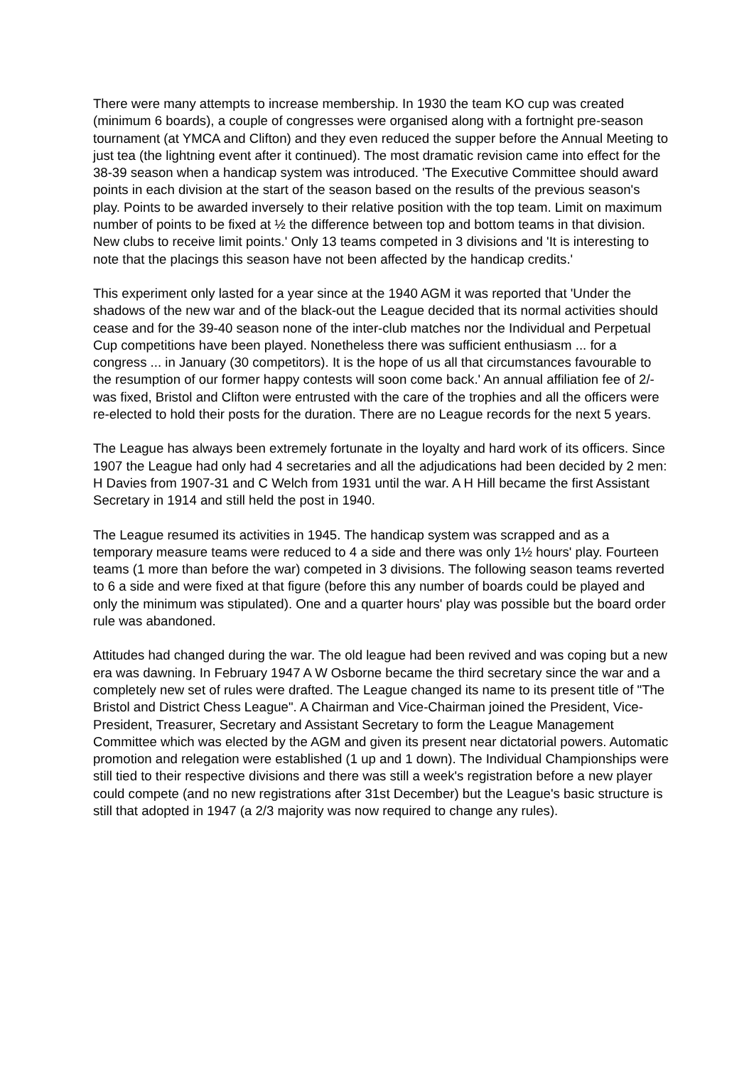There were many attempts to increase membership. In 1930 the team KO cup was created (minimum 6 boards), a couple of congresses were organised along with a fortnight pre-season tournament (at YMCA and Clifton) and they even reduced the supper before the Annual Meeting to just tea (the lightning event after it continued). The most dramatic revision came into effect for the 38-39 season when a handicap system was introduced. 'The Executive Committee should award points in each division at the start of the season based on the results of the previous season's play. Points to be awarded inversely to their relative position with the top team. Limit on maximum number of points to be fixed at ½ the difference between top and bottom teams in that division. New clubs to receive limit points.' Only 13 teams competed in 3 divisions and 'It is interesting to note that the placings this season have not been affected by the handicap credits.'
This experiment only lasted for a year since at the 1940 AGM it was reported that 'Under the shadows of the new war and of the black-out the League decided that its normal activities should cease and for the 39-40 season none of the inter-club matches nor the Individual and Perpetual Cup competitions have been played. Nonetheless there was sufficient enthusiasm ... for a congress ... in January (30 competitors). It is the hope of us all that circumstances favourable to the resumption of our former happy contests will soon come back.' An annual affiliation fee of 2/- was fixed, Bristol and Clifton were entrusted with the care of the trophies and all the officers were re-elected to hold their posts for the duration. There are no League records for the next 5 years.
The League has always been extremely fortunate in the loyalty and hard work of its officers. Since 1907 the League had only had 4 secretaries and all the adjudications had been decided by 2 men: H Davies from 1907-31 and C Welch from 1931 until the war. A H Hill became the first Assistant Secretary in 1914 and still held the post in 1940.
The League resumed its activities in 1945. The handicap system was scrapped and as a temporary measure teams were reduced to 4 a side and there was only 1½ hours' play. Fourteen teams (1 more than before the war) competed in 3 divisions. The following season teams reverted to 6 a side and were fixed at that figure (before this any number of boards could be played and only the minimum was stipulated). One and a quarter hours' play was possible but the board order rule was abandoned.
Attitudes had changed during the war. The old league had been revived and was coping but a new era was dawning. In February 1947 A W Osborne became the third secretary since the war and a completely new set of rules were drafted. The League changed its name to its present title of "The Bristol and District Chess League". A Chairman and Vice-Chairman joined the President, Vice-President, Treasurer, Secretary and Assistant Secretary to form the League Management Committee which was elected by the AGM and given its present near dictatorial powers. Automatic promotion and relegation were established (1 up and 1 down). The Individual Championships were still tied to their respective divisions and there was still a week's registration before a new player could compete (and no new registrations after 31st December) but the League's basic structure is still that adopted in 1947 (a 2/3 majority was now required to change any rules).